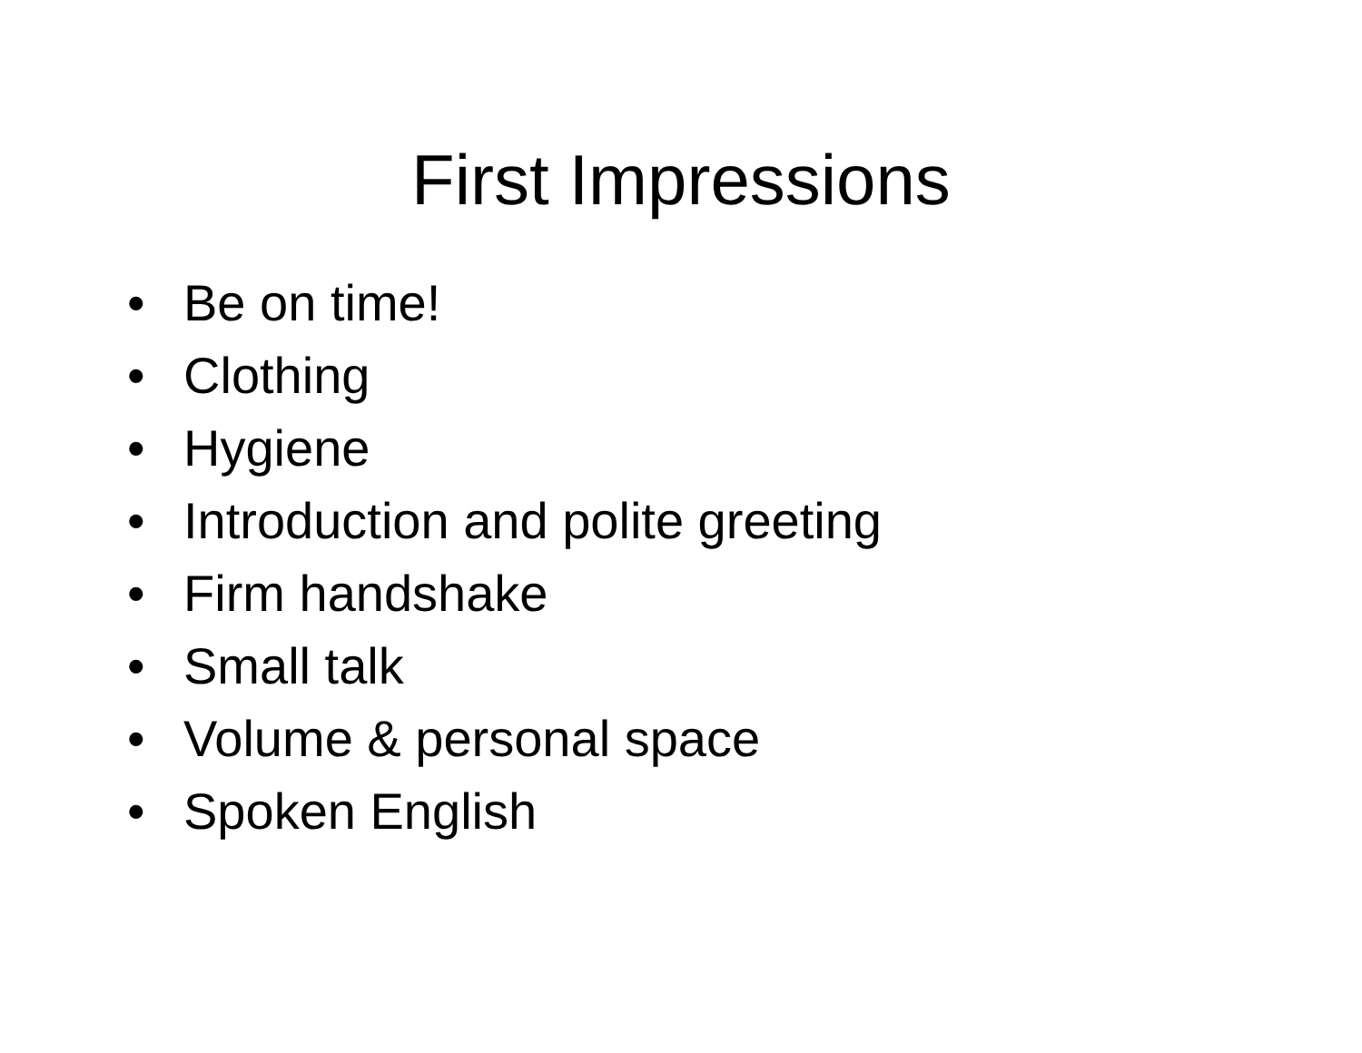First Impressions
• Be on time!
• Clothing
• Hygiene
• Introduction and polite greeting
• Firm handshake
• Small talk
• Volume & personal space
• Spoken English